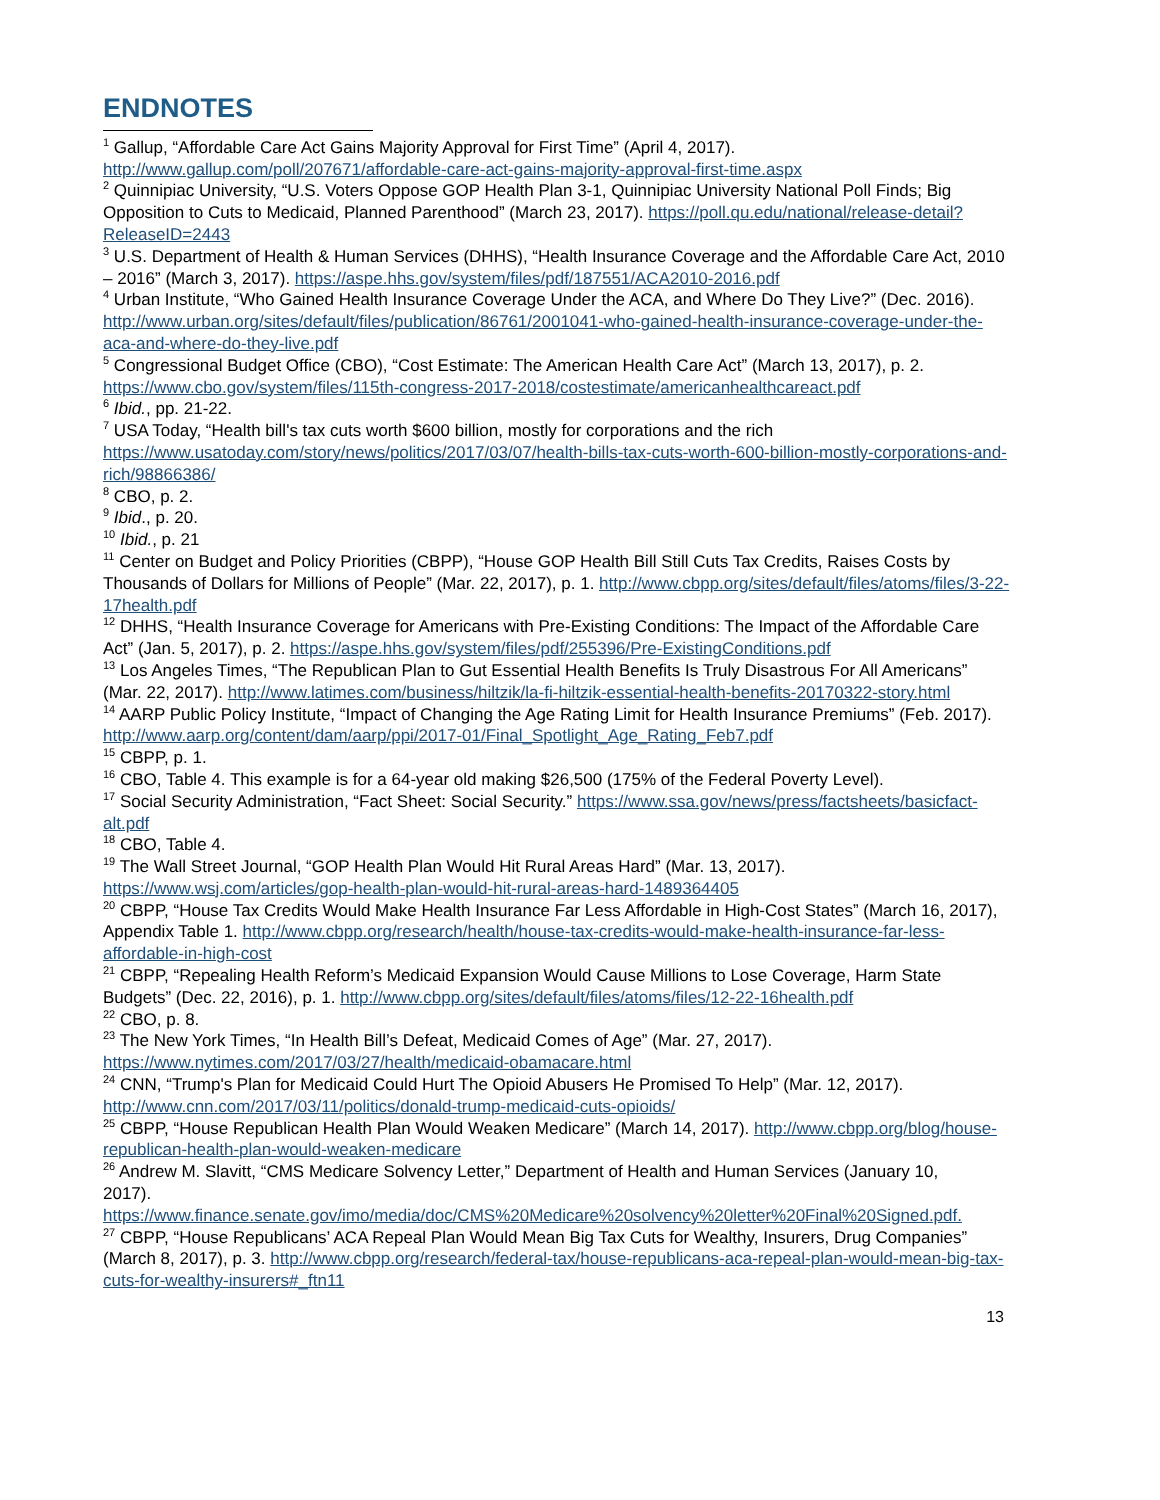ENDNOTES
<sup>1</sup> Gallup, “Affordable Care Act Gains Majority Approval for First Time” (April 4, 2017). http://www.gallup.com/poll/207671/affordable-care-act-gains-majority-approval-first-time.aspx
<sup>2</sup> Quinnipiac University, “U.S. Voters Oppose GOP Health Plan 3-1, Quinnipiac University National Poll Finds; Big Opposition to Cuts to Medicaid, Planned Parenthood” (March 23, 2017). https://poll.qu.edu/national/release-detail?ReleaseID=2443
<sup>3</sup> U.S. Department of Health & Human Services (DHHS), “Health Insurance Coverage and the Affordable Care Act, 2010 – 2016” (March 3, 2017). https://aspe.hhs.gov/system/files/pdf/187551/ACA2010-2016.pdf
<sup>4</sup> Urban Institute, “Who Gained Health Insurance Coverage Under the ACA, and Where Do They Live?” (Dec. 2016). http://www.urban.org/sites/default/files/publication/86761/2001041-who-gained-health-insurance-coverage-under-the-aca-and-where-do-they-live.pdf
<sup>5</sup> Congressional Budget Office (CBO), “Cost Estimate: The American Health Care Act” (March 13, 2017), p. 2. https://www.cbo.gov/system/files/115th-congress-2017-2018/costestimate/americanhealthcareact.pdf
<sup>6</sup> Ibid., pp. 21-22.
<sup>7</sup> USA Today, “Health bill's tax cuts worth $600 billion, mostly for corporations and the rich https://www.usatoday.com/story/news/politics/2017/03/07/health-bills-tax-cuts-worth-600-billion-mostly-corporations-and-rich/98866386/
<sup>8</sup> CBO, p. 2.
<sup>9</sup> Ibid., p. 20.
<sup>10</sup> Ibid., p. 21
<sup>11</sup> Center on Budget and Policy Priorities (CBPP), “House GOP Health Bill Still Cuts Tax Credits, Raises Costs by Thousands of Dollars for Millions of People” (Mar. 22, 2017), p. 1. http://www.cbpp.org/sites/default/files/atoms/files/3-22-17health.pdf
<sup>12</sup> DHHS, “Health Insurance Coverage for Americans with Pre-Existing Conditions: The Impact of the Affordable Care Act” (Jan. 5, 2017), p. 2. https://aspe.hhs.gov/system/files/pdf/255396/Pre-ExistingConditions.pdf
<sup>13</sup> Los Angeles Times, “The Republican Plan to Gut Essential Health Benefits Is Truly Disastrous For All Americans” (Mar. 22, 2017). http://www.latimes.com/business/hiltzik/la-fi-hiltzik-essential-health-benefits-20170322-story.html
<sup>14</sup> AARP Public Policy Institute, “Impact of Changing the Age Rating Limit for Health Insurance Premiums” (Feb. 2017). http://www.aarp.org/content/dam/aarp/ppi/2017-01/Final_Spotlight_Age_Rating_Feb7.pdf
<sup>15</sup> CBPP, p. 1.
<sup>16</sup> CBO, Table 4. This example is for a 64-year old making $26,500 (175% of the Federal Poverty Level).
<sup>17</sup> Social Security Administration, “Fact Sheet: Social Security.” https://www.ssa.gov/news/press/factsheets/basicfact-alt.pdf
<sup>18</sup> CBO, Table 4.
<sup>19</sup> The Wall Street Journal, “GOP Health Plan Would Hit Rural Areas Hard” (Mar. 13, 2017). https://www.wsj.com/articles/gop-health-plan-would-hit-rural-areas-hard-1489364405
<sup>20</sup> CBPP, “House Tax Credits Would Make Health Insurance Far Less Affordable in High-Cost States” (March 16, 2017), Appendix Table 1. http://www.cbpp.org/research/health/house-tax-credits-would-make-health-insurance-far-less-affordable-in-high-cost
<sup>21</sup> CBPP, “Repealing Health Reform’s Medicaid Expansion Would Cause Millions to Lose Coverage, Harm State Budgets” (Dec. 22, 2016), p. 1. http://www.cbpp.org/sites/default/files/atoms/files/12-22-16health.pdf
<sup>22</sup> CBO, p. 8.
<sup>23</sup> The New York Times, “In Health Bill’s Defeat, Medicaid Comes of Age” (Mar. 27, 2017). https://www.nytimes.com/2017/03/27/health/medicaid-obamacare.html
<sup>24</sup> CNN, “Trump's Plan for Medicaid Could Hurt The Opioid Abusers He Promised To Help” (Mar. 12, 2017). http://www.cnn.com/2017/03/11/politics/donald-trump-medicaid-cuts-opioids/
<sup>25</sup> CBPP, “House Republican Health Plan Would Weaken Medicare” (March 14, 2017). http://www.cbpp.org/blog/house-republican-health-plan-would-weaken-medicare
<sup>26</sup> Andrew M. Slavitt, “CMS Medicare Solvency Letter,” Department of Health and Human Services (January 10,
2017). https://www.finance.senate.gov/imo/media/doc/CMS%20Medicare%20solvency%20letter%20Final%20Signed.pdf.
<sup>27</sup> CBPP, “House Republicans’ ACA Repeal Plan Would Mean Big Tax Cuts for Wealthy, Insurers, Drug Companies” (March 8, 2017), p. 3. http://www.cbpp.org/research/federal-tax/house-republicans-aca-repeal-plan-would-mean-big-tax-cuts-for-wealthy-insurers#_ftn11
13